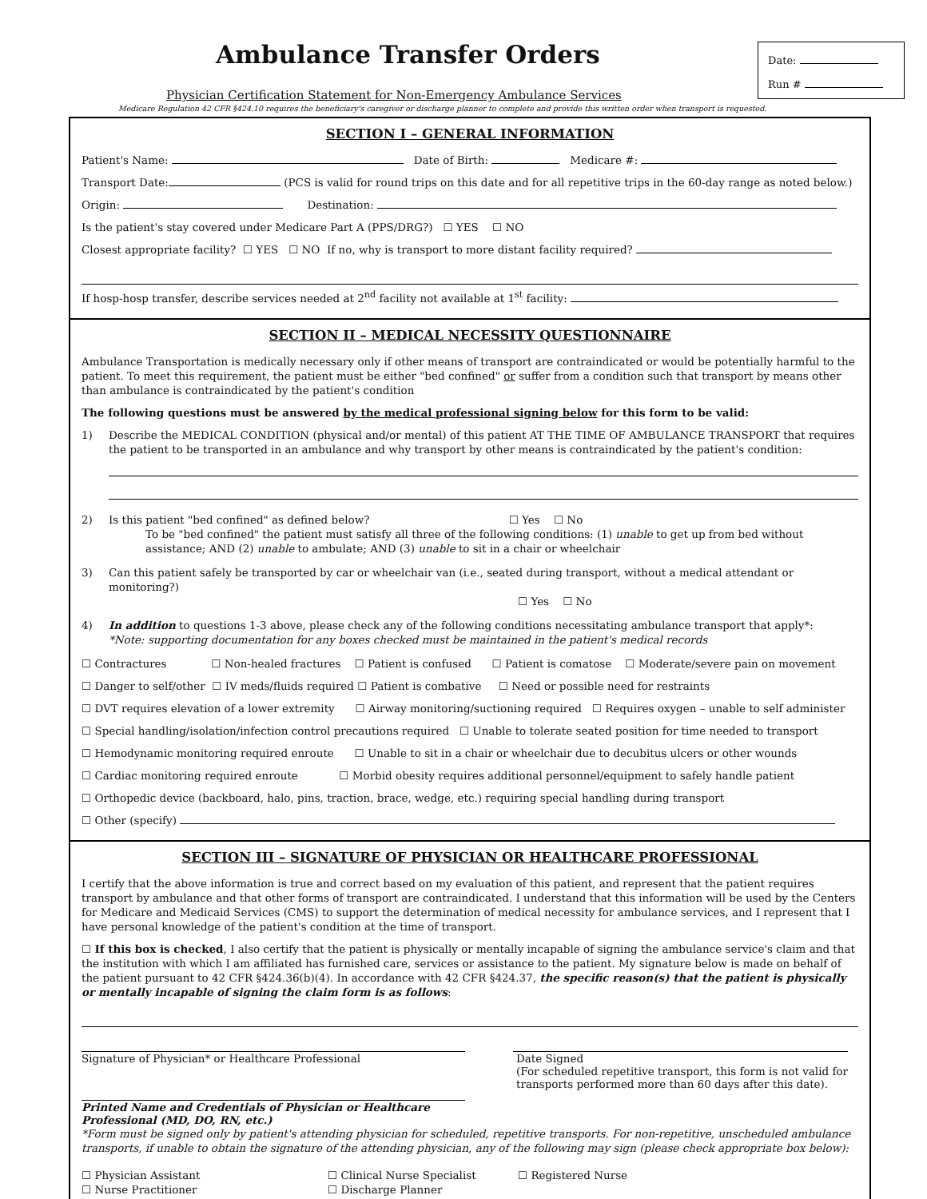Ambulance Transfer Orders
Date:
Run #
Physician Certification Statement for Non-Emergency Ambulance Services
Medicare Regulation 42 CFR §424.10 requires the beneficiary's caregiver or discharge planner to complete and provide this written order when transport is requested.
SECTION I – GENERAL INFORMATION
Patient's Name: Date of Birth: Medicare #:
Transport Date: (PCS is valid for round trips on this date and for all repetitive trips in the 60-day range as noted below.)
Origin: Destination:
Is the patient's stay covered under Medicare Part A (PPS/DRG?) ☐ YES ☐ NO
Closest appropriate facility? ☐ YES ☐ NO If no, why is transport to more distant facility required?
If hosp-hosp transfer, describe services needed at 2<sup>nd</sup> facility not available at 1<sup>st</sup> facility:
SECTION II – MEDICAL NECESSITY QUESTIONNAIRE
Ambulance Transportation is medically necessary only if other means of transport are contraindicated or would be potentially harmful to the patient. To meet this requirement, the patient must be either "bed confined" or suffer from a condition such that transport by means other than ambulance is contraindicated by the patient's condition
The following questions must be answered by the medical professional signing below for this form to be valid:
1) Describe the MEDICAL CONDITION (physical and/or mental) of this patient AT THE TIME OF AMBULANCE TRANSPORT that requires the patient to be transported in an ambulance and why transport by other means is contraindicated by the patient's condition:
2) Is this patient "bed confined" as defined below? ☐ Yes ☐ No
To be "bed confined" the patient must satisfy all three of the following conditions: (1) unable to get up from bed without assistance; AND (2) unable to ambulate; AND (3) unable to sit in a chair or wheelchair
3) Can this patient safely be transported by car or wheelchair van (i.e., seated during transport, without a medical attendant or monitoring?)
☐ Yes ☐ No
4) In addition to questions 1-3 above, please check any of the following conditions necessitating ambulance transport that apply*:
*Note: supporting documentation for any boxes checked must be maintained in the patient's medical records
☐ Contractures ☐ Non-healed fractures ☐ Patient is confused ☐ Patient is comatose ☐ Moderate/severe pain on movement
☐ Danger to self/other ☐ IV meds/fluids required ☐ Patient is combative ☐ Need or possible need for restraints
☐ DVT requires elevation of a lower extremity ☐ Airway monitoring/suctioning required ☐ Requires oxygen – unable to self administer
☐ Special handling/isolation/infection control precautions required ☐ Unable to tolerate seated position for time needed to transport
☐ Hemodynamic monitoring required enroute ☐ Unable to sit in a chair or wheelchair due to decubitus ulcers or other wounds
☐ Cardiac monitoring required enroute ☐ Morbid obesity requires additional personnel/equipment to safely handle patient
☐ Orthopedic device (backboard, halo, pins, traction, brace, wedge, etc.) requiring special handling during transport
☐ Other (specify)
SECTION III – SIGNATURE OF PHYSICIAN OR HEALTHCARE PROFESSIONAL
I certify that the above information is true and correct based on my evaluation of this patient, and represent that the patient requires transport by ambulance and that other forms of transport are contraindicated. I understand that this information will be used by the Centers for Medicare and Medicaid Services (CMS) to support the determination of medical necessity for ambulance services, and I represent that I have personal knowledge of the patient's condition at the time of transport.
☐ If this box is checked, I also certify that the patient is physically or mentally incapable of signing the ambulance service's claim and that the institution with which I am affiliated has furnished care, services or assistance to the patient. My signature below is made on behalf of the patient pursuant to 42 CFR §424.36(b)(4). In accordance with 42 CFR §424.37, the specific reason(s) that the patient is physically or mentally incapable of signing the claim form is as follows:
Signature of Physician* or Healthcare Professional Date Signed
(For scheduled repetitive transport, this form is not valid for transports performed more than 60 days after this date).
Printed Name and Credentials of Physician or Healthcare Professional (MD, DO, RN, etc.)
*Form must be signed only by patient's attending physician for scheduled, repetitive transports. For non-repetitive, unscheduled ambulance transports, if unable to obtain the signature of the attending physician, any of the following may sign (please check appropriate box below):
☐ Physician Assistant
☐ Nurse Practitioner
☐ Clinical Nurse Specialist
☐ Discharge Planner
☐ Registered Nurse